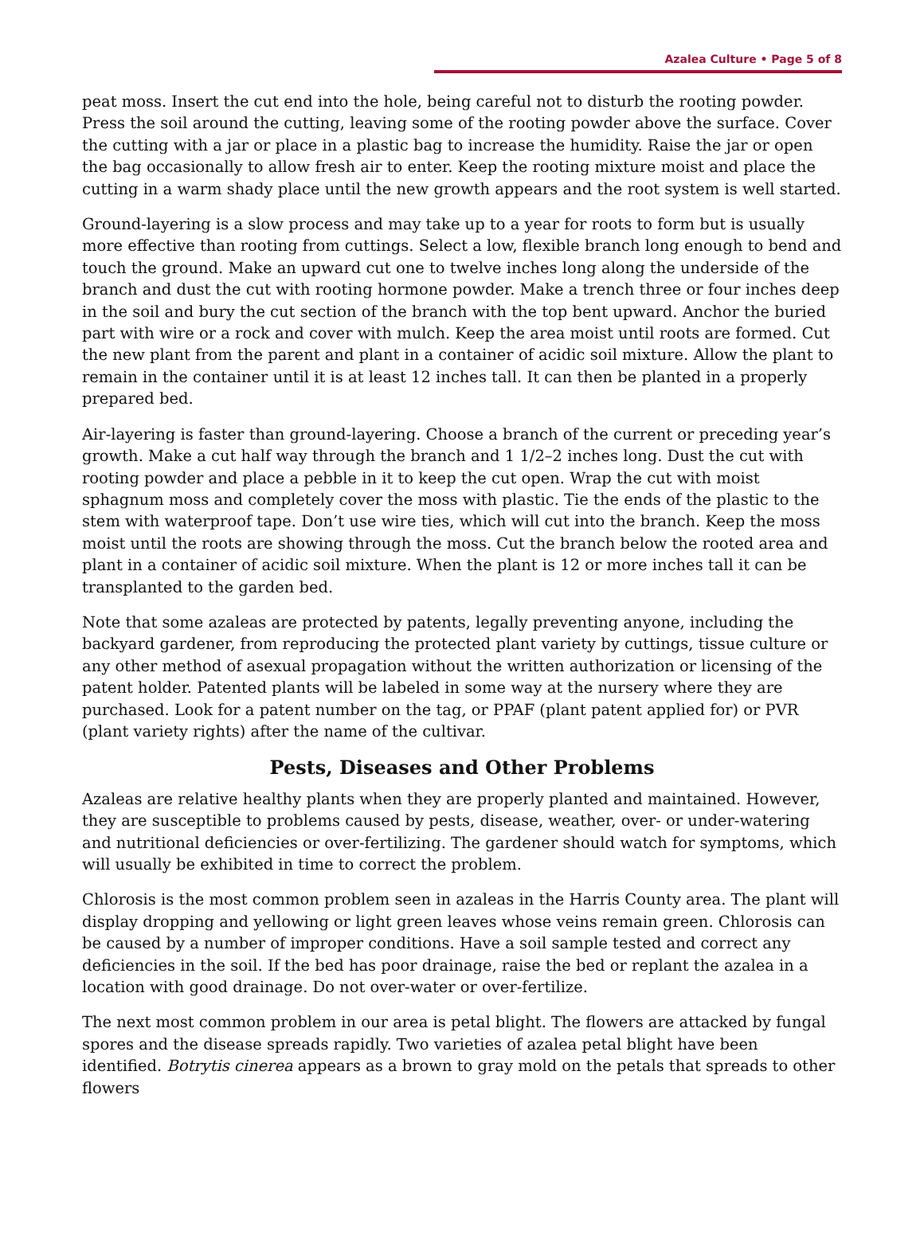Azalea Culture • Page 5 of 8
peat moss. Insert the cut end into the hole, being careful not to disturb the rooting powder. Press the soil around the cutting, leaving some of the rooting powder above the surface. Cover the cutting with a jar or place in a plastic bag to increase the humidity. Raise the jar or open the bag occasionally to allow fresh air to enter. Keep the rooting mixture moist and place the cutting in a warm shady place until the new growth appears and the root system is well started.
Ground-layering is a slow process and may take up to a year for roots to form but is usually more effective than rooting from cuttings. Select a low, flexible branch long enough to bend and touch the ground. Make an upward cut one to twelve inches long along the underside of the branch and dust the cut with rooting hormone powder. Make a trench three or four inches deep in the soil and bury the cut section of the branch with the top bent upward. Anchor the buried part with wire or a rock and cover with mulch. Keep the area moist until roots are formed. Cut the new plant from the parent and plant in a container of acidic soil mixture. Allow the plant to remain in the container until it is at least 12 inches tall. It can then be planted in a properly prepared bed.
Air-layering is faster than ground-layering. Choose a branch of the current or preceding year’s growth. Make a cut half way through the branch and 1 1/2–2 inches long. Dust the cut with rooting powder and place a pebble in it to keep the cut open. Wrap the cut with moist sphagnum moss and completely cover the moss with plastic. Tie the ends of the plastic to the stem with waterproof tape. Don’t use wire ties, which will cut into the branch. Keep the moss moist until the roots are showing through the moss. Cut the branch below the rooted area and plant in a container of acidic soil mixture. When the plant is 12 or more inches tall it can be transplanted to the garden bed.
Note that some azaleas are protected by patents, legally preventing anyone, including the backyard gardener, from reproducing the protected plant variety by cuttings, tissue culture or any other method of asexual propagation without the written authorization or licensing of the patent holder. Patented plants will be labeled in some way at the nursery where they are purchased. Look for a patent number on the tag, or PPAF (plant patent applied for) or PVR (plant variety rights) after the name of the cultivar.
Pests, Diseases and Other Problems
Azaleas are relative healthy plants when they are properly planted and maintained. However, they are susceptible to problems caused by pests, disease, weather, over- or under-watering and nutritional deficiencies or over-fertilizing. The gardener should watch for symptoms, which will usually be exhibited in time to correct the problem.
Chlorosis is the most common problem seen in azaleas in the Harris County area. The plant will display dropping and yellowing or light green leaves whose veins remain green. Chlorosis can be caused by a number of improper conditions. Have a soil sample tested and correct any deficiencies in the soil. If the bed has poor drainage, raise the bed or replant the azalea in a location with good drainage. Do not over-water or over-fertilize.
The next most common problem in our area is petal blight. The flowers are attacked by fungal spores and the disease spreads rapidly. Two varieties of azalea petal blight have been identified. Botrytis cinerea appears as a brown to gray mold on the petals that spreads to other flowers